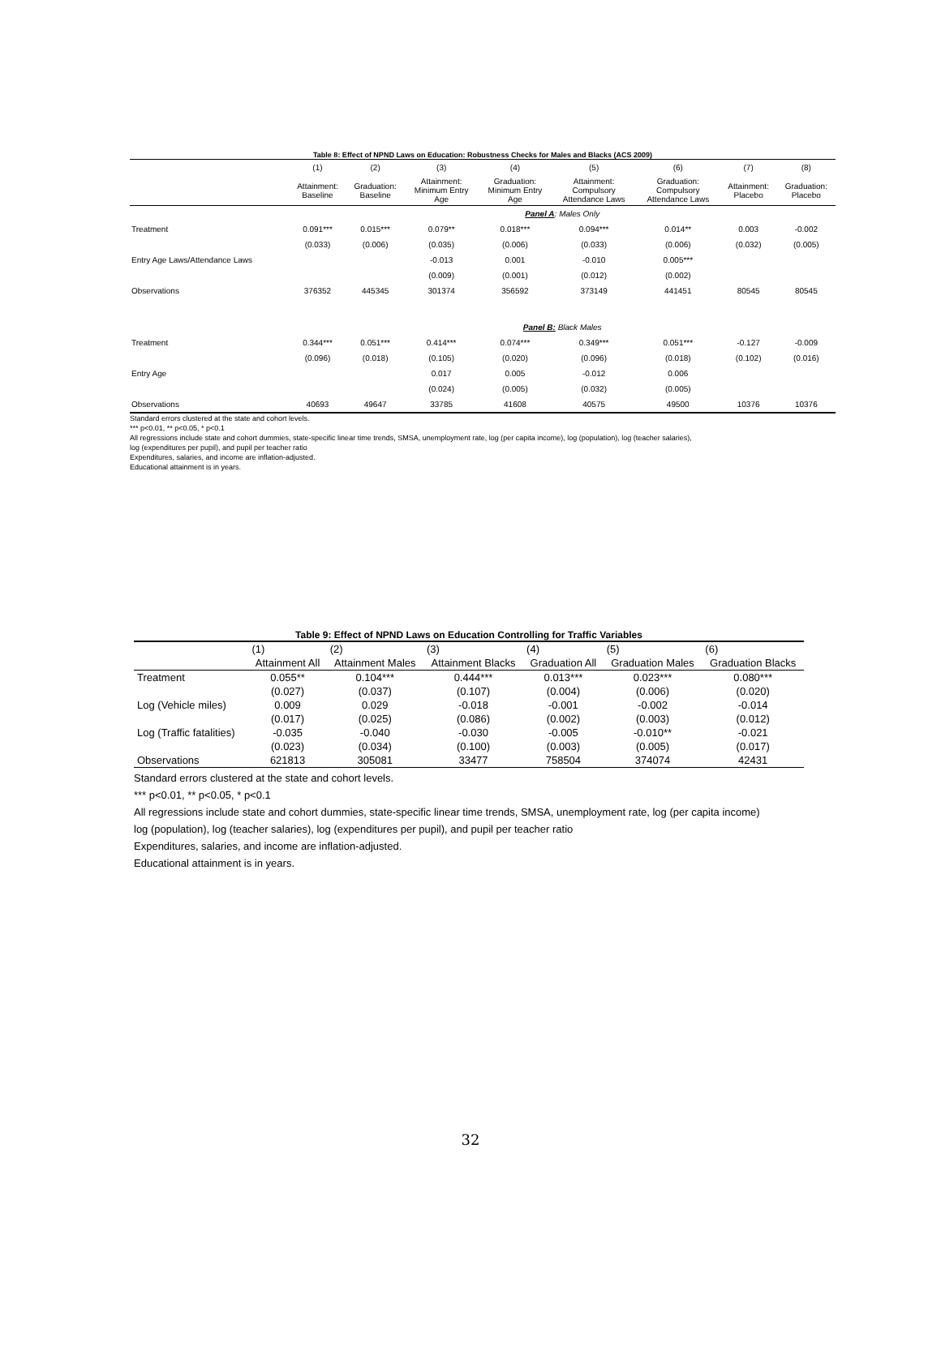Table 8: Effect of NPND Laws on Education: Robustness Checks for Males and Blacks (ACS 2009)
| | (1) | (2) | (3) | (4) | (5) | (6) | (7) | (8) |
| --- | --- | --- | --- | --- | --- | --- | --- | --- |
| | Attainment: Baseline | Graduation: Baseline | Attainment: Minimum Entry Age | Graduation: Minimum Entry Age | Attainment: Compulsory Attendance Laws | Graduation: Compulsory Attendance Laws | Attainment: Placebo | Graduation: Placebo |
| | Panel A : Males Only | | | | | | | |
| Treatment | 0.091*** | 0.015*** | 0.079** | 0.018*** | 0.094*** | 0.014** | 0.003 | -0.002 |
| | (0.033) | (0.006) | (0.035) | (0.006) | (0.033) | (0.006) | (0.032) | (0.005) |
| Entry Age Laws/Attendance Laws | | | -0.013 | 0.001 | -0.010 | 0.005*** | | |
| | | | (0.009) | (0.001) | (0.012) | (0.002) | | |
| Observations | 376352 | 445345 | 301374 | 356592 | 373149 | 441451 | 80545 | 80545 |
| | Panel B: Black Males | | | | | | | |
| Treatment | 0.344*** | 0.051*** | 0.414*** | 0.074*** | 0.349*** | 0.051*** | -0.127 | -0.009 |
| | (0.096) | (0.018) | (0.105) | (0.020) | (0.096) | (0.018) | (0.102) | (0.016) |
| Entry Age | | | 0.017 | 0.005 | -0.012 | 0.006 | | |
| | | | (0.024) | (0.005) | (0.032) | (0.005) | | |
| Observations | 40693 | 49647 | 33785 | 41608 | 40575 | 49500 | 10376 | 10376 |
Standard errors clustered at the state and cohort levels.
*** p<0.01, ** p<0.05, * p<0.1
All regressions include state and cohort dummies, state-specific linear time trends, SMSA, unemployment rate, log (per capita income), log (population), log (teacher salaries),
log (expenditures per pupil), and pupil per teacher ratio
Expenditures, salaries, and income are inflation-adjusted.
Educational attainment is in years.
Table 9: Effect of NPND Laws on Education Controlling for Traffic Variables
| | (1) | (2) | (3) | (4) | (5) | (6) |
| --- | --- | --- | --- | --- | --- | --- |
| | Attainment All | Attainment Males | Attainment Blacks | Graduation All | Graduation Males | Graduation Blacks |
| Treatment | 0.055** | 0.104*** | 0.444*** | 0.013*** | 0.023*** | 0.080*** |
| | (0.027) | (0.037) | (0.107) | (0.004) | (0.006) | (0.020) |
| Log (Vehicle miles) | 0.009 | 0.029 | -0.018 | -0.001 | -0.002 | -0.014 |
| | (0.017) | (0.025) | (0.086) | (0.002) | (0.003) | (0.012) |
| Log (Traffic fatalities) | -0.035 | -0.040 | -0.030 | -0.005 | -0.010** | -0.021 |
| | (0.023) | (0.034) | (0.100) | (0.003) | (0.005) | (0.017) |
| Observations | 621813 | 305081 | 33477 | 758504 | 374074 | 42431 |
Standard errors clustered at the state and cohort levels.
*** p<0.01, ** p<0.05, * p<0.1
All regressions include state and cohort dummies, state-specific linear time trends, SMSA, unemployment rate, log (per capita income)
log (population), log (teacher salaries), log (expenditures per pupil), and pupil per teacher ratio
Expenditures, salaries, and income are inflation-adjusted.
Educational attainment is in years.
32